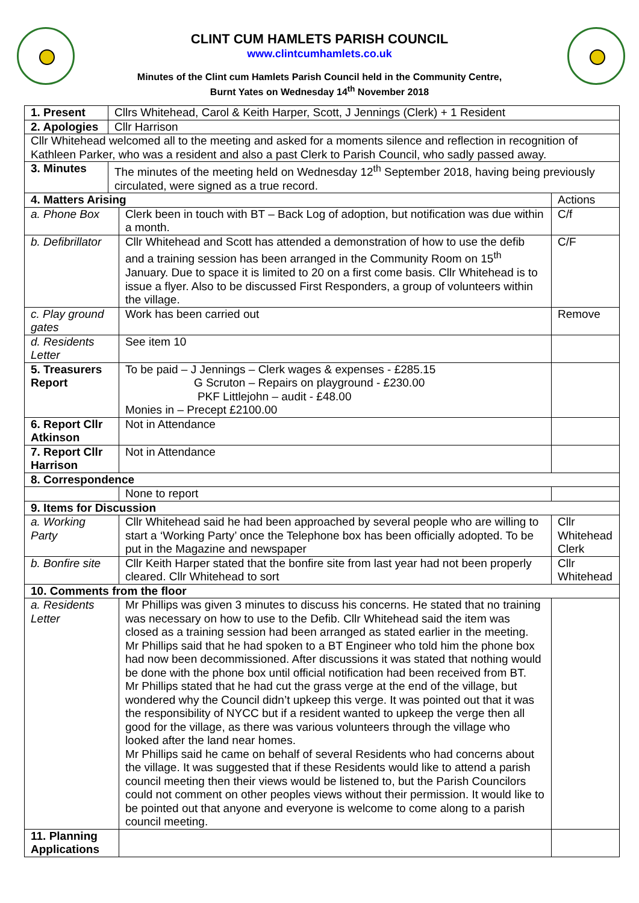CLINT CUM HAMLETS PARISH COUNCIL
www.clintcumhamlets.co.uk
Minutes of the Clint cum Hamlets Parish Council held in the Community Centre,
Burnt Yates on Wednesday 14<sup>th</sup> November 2018
| 1. Present | Cllrs Whitehead, Carol & Keith Harper, Scott, J Jennings (Clerk) + 1 Resident | | |
| 2. Apologies | Cllr Harrison | | |
| Cllr Whitehead welcomed all to the meeting and asked for a moments silence and reflection in recognition of Kathleen Parker, who was a resident and also a past Clerk to Parish Council, who sadly passed away. | | | |
| 3. Minutes | The minutes of the meeting held on Wednesday 12<sup>th</sup> September 2018, having being previously circulated, were signed as a true record. | | |
| 4. Matters Arising | | | Actions |
| a. Phone Box | | Clerk been in touch with BT – Back Log of adoption, but notification was due within a month. | C/f |
| b. Defibrillator | | Cllr Whitehead and Scott has attended a demonstration of how to use the defib and a training session has been arranged in the Community Room on 15<sup>th</sup> January. Due to space it is limited to 20 on a first come basis. Cllr Whitehead is to issue a flyer. Also to be discussed First Responders, a group of volunteers within the village. | C/F |
| c. Play ground gates | | Work has been carried out | Remove |
| d. Residents Letter | | See item 10 | |
| 5. Treasurers Report | | To be paid – J Jennings – Clerk wages & expenses - £285.15 G Scruton – Repairs on playground - £230.00 PKF Littlejohn – audit - £48.00 Monies in – Precept £2100.00 | |
| 6. Report Cllr Atkinson | | Not in Attendance | |
| 7. Report Cllr Harrison | | Not in Attendance | |
| 8. Correspondence | | | |
| | | None to report | |
| 9. Items for Discussion | | | |
| a. Working Party | | Cllr Whitehead said he had been approached by several people who are willing to start a ‘Working Party’ once the Telephone box has been officially adopted. To be put in the Magazine and newspaper | Cllr Whitehead Clerk |
| b. Bonfire site | | Cllr Keith Harper stated that the bonfire site from last year had not been properly cleared. Cllr Whitehead to sort | Cllr Whitehead |
| 10. Comments from the floor | | | |
| a. Residents Letter | | Mr Phillips was given 3 minutes to discuss his concerns. He stated that no training was necessary on how to use to the Defib. Cllr Whitehead said the item was closed as a training session had been arranged as stated earlier in the meeting. Mr Phillips said that he had spoken to a BT Engineer who told him the phone box had now been decommissioned. After discussions it was stated that nothing would be done with the phone box until official notification had been received from BT. Mr Phillips stated that he had cut the grass verge at the end of the village, but wondered why the Council didn’t upkeep this verge. It was pointed out that it was the responsibility of NYCC but if a resident wanted to upkeep the verge then all good for the village, as there was various volunteers through the village who looked after the land near homes. Mr Phillips said he came on behalf of several Residents who had concerns about the village. It was suggested that if these Residents would like to attend a parish council meeting then their views would be listened to, but the Parish Councilors could not comment on other peoples views without their permission. It would like to be pointed out that anyone and everyone is welcome to come along to a parish council meeting. | |
| 11. Planning Applications | | | |